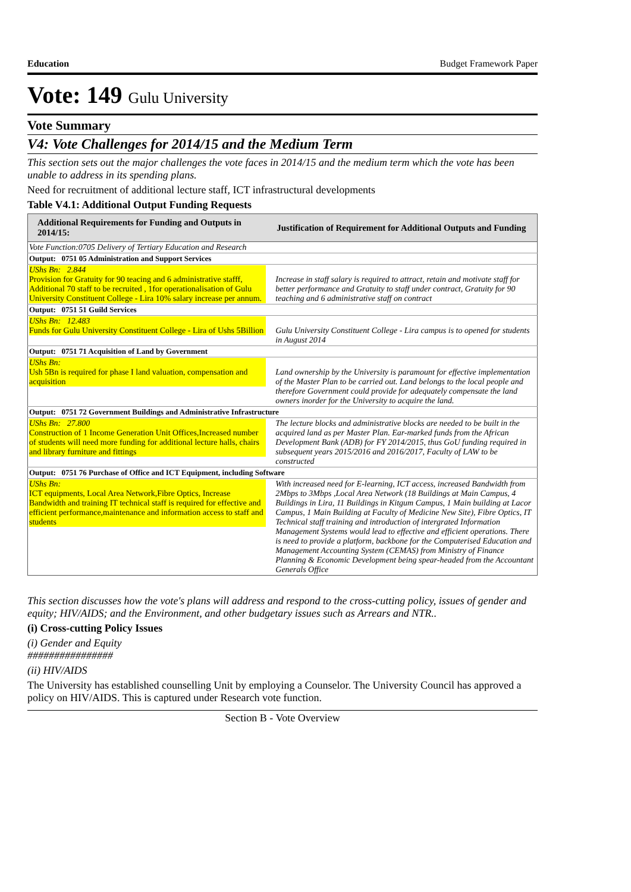Education Budget Framework Paper
Vote: 149 Gulu University
Vote Summary
V4: Vote Challenges for 2014/15 and the Medium Term
This section sets out the major challenges the vote faces in 2014/15 and the medium term which the vote has been unable to address in its spending plans.
Need for recruitment of additional lecture staff, ICT infrastructural developments
Table V4.1: Additional Output Funding Requests
| Additional Requirements for Funding and Outputs in 2014/15: | Justification of Requirement for Additional Outputs and Funding |
| --- | --- |
| Vote Function:0705 Delivery of Tertiary Education and Research | |
| Output: 0751 05 Administration and Support Services | |
| UShs Bn: 2.844 Provision for Gratuity for 90 teacing and 6 administrative stafff, Additional 70 staff to be recruited , 1for operationalisation of Gulu University Constituent College - Lira 10% salary increase per annum. | Increase in staff salary is required to attract, retain and motivate staff for better performance and Gratuity to staff under contract, Gratuity for 90 teaching and 6 administrative staff on contract |
| Output: 0751 51 Guild Services | |
| UShs Bn: 12.483 Funds for Gulu University Constituent College - Lira of Ushs 5Billion | Gulu University Constituent College - Lira campus is to opened for students in August 2014 |
| Output: 0751 71 Acquisition of Land by Government | |
| UShs Bn: Ush 5Bn is required for phase I land valuation, compensation and acquisition | Land ownership by the University is paramount for effective implementation of the Master Plan to be carried out. Land belongs to the local people and therefore Government could provide for adequately compensate the land owners inorder for the University to acquire the land. |
| Output: 0751 72 Government Buildings and Administrative Infrastructure | |
| UShs Bn: 27.800 Construction of 1 Income Generation Unit Offices,Increased number of students will need more funding for additional lecture halls, chairs and library furniture and fittings | The lecture blocks and administrative blocks are needed to be built in the acquired land as per Master Plan. Ear-marked funds from the African Development Bank (ADB) for FY 2014/2015, thus GoU funding required in subsequent years 2015/2016 and 2016/2017, Faculty of LAW to be constructed |
| Output: 0751 76 Purchase of Office and ICT Equipment, including Software | |
| UShs Bn: ICT equipments, Local Area Network,Fibre Optics, Increase Bandwidth and training IT technical staff is required for effective and efficient performance,maintenance and information access to staff and students | With increased need for E-learning, ICT access, increased Bandwidth from 2Mbps to 3Mbps ,Local Area Network (18 Buildings at Main Campus, 4 Buildings in Lira, 11 Buildings in Kitgum Campus, 1 Main building at Lacor Campus, 1 Main Building at Faculty of Medicine New Site), Fibre Optics, IT Technical staff training and introduction of intergrated Information Management Systems would lead to effective and efficient operations. There is need to provide a platform, backbone for the Computerised Education and Management Accounting System (CEMAS) from Ministry of Finance Planning & Economic Development being spear-headed from the Accountant Generals Office |
This section discusses how the vote's plans will address and respond to the cross-cutting policy, issues of gender and equity; HIV/AIDS; and the Environment, and other budgetary issues such as Arrears and NTR..
(i) Cross-cutting Policy Issues
(i) Gender and Equity
################
(ii) HIV/AIDS
The University has established counselling Unit by employing a Counselor. The University Council has approved a policy on HIV/AIDS. This is captured under Research vote function.
Section B - Vote Overview